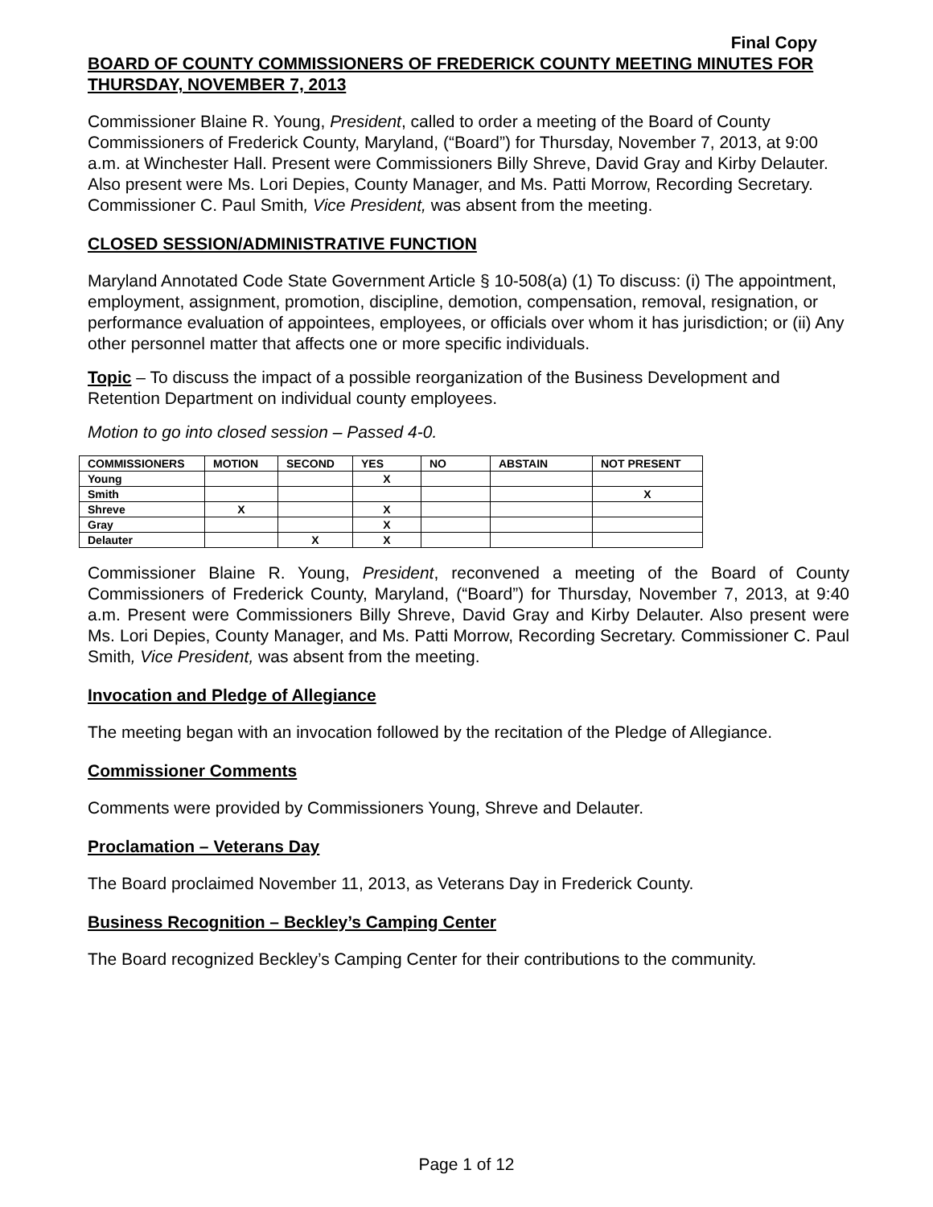Final Copy
BOARD OF COUNTY COMMISSIONERS OF FREDERICK COUNTY MEETING MINUTES FOR THURSDAY, NOVEMBER 7, 2013
Commissioner Blaine R. Young, President, called to order a meeting of the Board of County Commissioners of Frederick County, Maryland, (“Board”) for Thursday, November 7, 2013, at 9:00 a.m. at Winchester Hall. Present were Commissioners Billy Shreve, David Gray and Kirby Delauter. Also present were Ms. Lori Depies, County Manager, and Ms. Patti Morrow, Recording Secretary. Commissioner C. Paul Smith, Vice President, was absent from the meeting.
CLOSED SESSION/ADMINISTRATIVE FUNCTION
Maryland Annotated Code State Government Article § 10-508(a) (1) To discuss: (i) The appointment, employment, assignment, promotion, discipline, demotion, compensation, removal, resignation, or performance evaluation of appointees, employees, or officials over whom it has jurisdiction; or (ii) Any other personnel matter that affects one or more specific individuals.
Topic – To discuss the impact of a possible reorganization of the Business Development and Retention Department on individual county employees.
Motion to go into closed session – Passed 4-0.
| COMMISSIONERS | MOTION | SECOND | YES | NO | ABSTAIN | NOT PRESENT |
| --- | --- | --- | --- | --- | --- | --- |
| Young | | | X | | | |
| Smith | | | | | | X |
| Shreve | X | | X | | | |
| Gray | | | X | | | |
| Delauter | | X | X | | | |
Commissioner Blaine R. Young, President, reconvened a meeting of the Board of County Commissioners of Frederick County, Maryland, (“Board”) for Thursday, November 7, 2013, at 9:40 a.m. Present were Commissioners Billy Shreve, David Gray and Kirby Delauter. Also present were Ms. Lori Depies, County Manager, and Ms. Patti Morrow, Recording Secretary. Commissioner C. Paul Smith, Vice President, was absent from the meeting.
Invocation and Pledge of Allegiance
The meeting began with an invocation followed by the recitation of the Pledge of Allegiance.
Commissioner Comments
Comments were provided by Commissioners Young, Shreve and Delauter.
Proclamation – Veterans Day
The Board proclaimed November 11, 2013, as Veterans Day in Frederick County.
Business Recognition – Beckley’s Camping Center
The Board recognized Beckley’s Camping Center for their contributions to the community.
Page 1 of 12